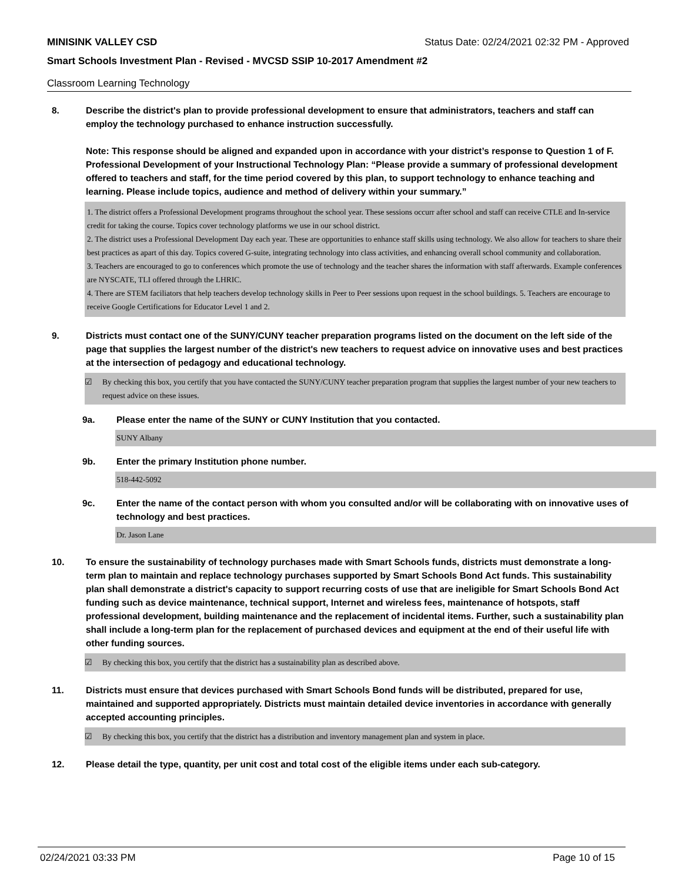MINISINK VALLEY CSD Status Date: 02/24/2021 02:32 PM - Approved
Smart Schools Investment Plan - Revised - MVCSD SSIP 10-2017 Amendment #2
Classroom Learning Technology
8. Describe the district's plan to provide professional development to ensure that administrators, teachers and staff can employ the technology purchased to enhance instruction successfully.
Note: This response should be aligned and expanded upon in accordance with your district’s response to Question 1 of F. Professional Development of your Instructional Technology Plan: “Please provide a summary of professional development offered to teachers and staff, for the time period covered by this plan, to support technology to enhance teaching and learning. Please include topics, audience and method of delivery within your summary.”
1. The district offers a Professional Development programs throughout the school year. These sessions occurr after school and staff can receive CTLE and In-service credit for taking the course. Topics cover technology platforms we use in our school district.
2. The district uses a Professional Development Day each year. These are opportunities to enhance staff skills using technology. We also allow for teachers to share their best practices as apart of this day. Topics covered G-suite, integrating technology into class activities, and enhancing overall school community and collaboration.
3. Teachers are encouraged to go to conferences which promote the use of technology and the teacher shares the information with staff afterwards. Example conferences are NYSCATE, TLI offered through the LHRIC.
4. There are STEM faciliators that help teachers develop technology skills in Peer to Peer sessions upon request in the school buildings. 5. Teachers are encourage to receive Google Certifications for Educator Level 1 and 2.
9. Districts must contact one of the SUNY/CUNY teacher preparation programs listed on the document on the left side of the page that supplies the largest number of the district's new teachers to request advice on innovative uses and best practices at the intersection of pedagogy and educational technology.
☑ By checking this box, you certify that you have contacted the SUNY/CUNY teacher preparation program that supplies the largest number of your new teachers to request advice on these issues.
9a. Please enter the name of the SUNY or CUNY Institution that you contacted.
SUNY Albany
9b. Enter the primary Institution phone number.
518-442-5092
9c. Enter the name of the contact person with whom you consulted and/or will be collaborating with on innovative uses of technology and best practices.
Dr. Jason Lane
10. To ensure the sustainability of technology purchases made with Smart Schools funds, districts must demonstrate a long-term plan to maintain and replace technology purchases supported by Smart Schools Bond Act funds. This sustainability plan shall demonstrate a district's capacity to support recurring costs of use that are ineligible for Smart Schools Bond Act funding such as device maintenance, technical support, Internet and wireless fees, maintenance of hotspots, staff professional development, building maintenance and the replacement of incidental items. Further, such a sustainability plan shall include a long-term plan for the replacement of purchased devices and equipment at the end of their useful life with other funding sources.
☑ By checking this box, you certify that the district has a sustainability plan as described above.
11. Districts must ensure that devices purchased with Smart Schools Bond funds will be distributed, prepared for use, maintained and supported appropriately. Districts must maintain detailed device inventories in accordance with generally accepted accounting principles.
☑ By checking this box, you certify that the district has a distribution and inventory management plan and system in place.
12. Please detail the type, quantity, per unit cost and total cost of the eligible items under each sub-category.
02/24/2021 03:33 PM Page 10 of 15